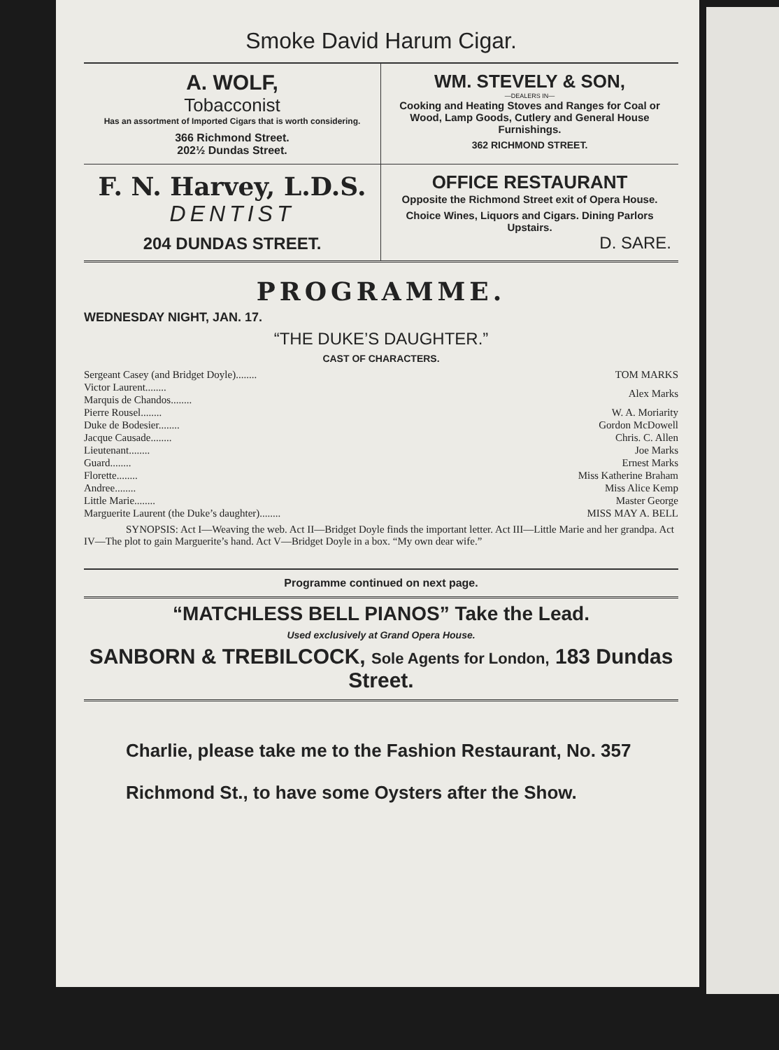Smoke David Harum Cigar.
A. WOLF,
Tobacconist
Has an assortment of Imported Cigars that is worth considering.
366 Richmond Street.
202½ Dundas Street.
WM. STEVELY & SON,
—DEALERS IN—
Cooking and Heating Stoves and Ranges for Coal or Wood, Lamp Goods, Cutlery and General House Furnishings.
362 RICHMOND STREET.
F. N. Harvey, L.D.S.
DENTIST
204 DUNDAS STREET.
OFFICE RESTAURANT
Opposite the Richmond Street exit of Opera House.
Choice Wines, Liquors and Cigars. Dining Parlors Upstairs.
D. SARE.
PROGRAMME.
WEDNESDAY NIGHT, JAN. 17.
“THE DUKE’S DAUGHTER.”
CAST OF CHARACTERS.
| Sergeant Casey (and Bridget Doyle)........ | TOM MARKS |
| Victor Laurent........ | Alex Marks |
| Marquis de Chandos........ | |
| Pierre Rousel........ | W. A. Moriarity |
| Duke de Bodesier........ | Gordon McDowell |
| Jacque Causade........ | Chris. C. Allen |
| Lieutenant........ | Joe Marks |
| Guard........ | Ernest Marks |
| Florette........ | Miss Katherine Braham |
| Andree........ | Miss Alice Kemp |
| Little Marie........ | Master George |
| Marguerite Laurent (the Duke’s daughter)........ | MISS MAY A. BELL |
SYNOPSIS: Act I—Weaving the web. Act II—Bridget Doyle finds the important letter. Act III—Little Marie and her grandpa. Act IV—The plot to gain Marguerite’s hand. Act V—Bridget Doyle in a box. “My own dear wife.”
Programme continued on next page.
“MATCHLESS BELL PIANOS” Take the Lead.
Used exclusively at Grand Opera House.
SANBORN & TREBILCOCK, Sole Agents for London, 183 Dundas Street.
Charlie, please take me to the Fashion Restaurant, No. 357 Richmond St., to have some Oysters after the Show.